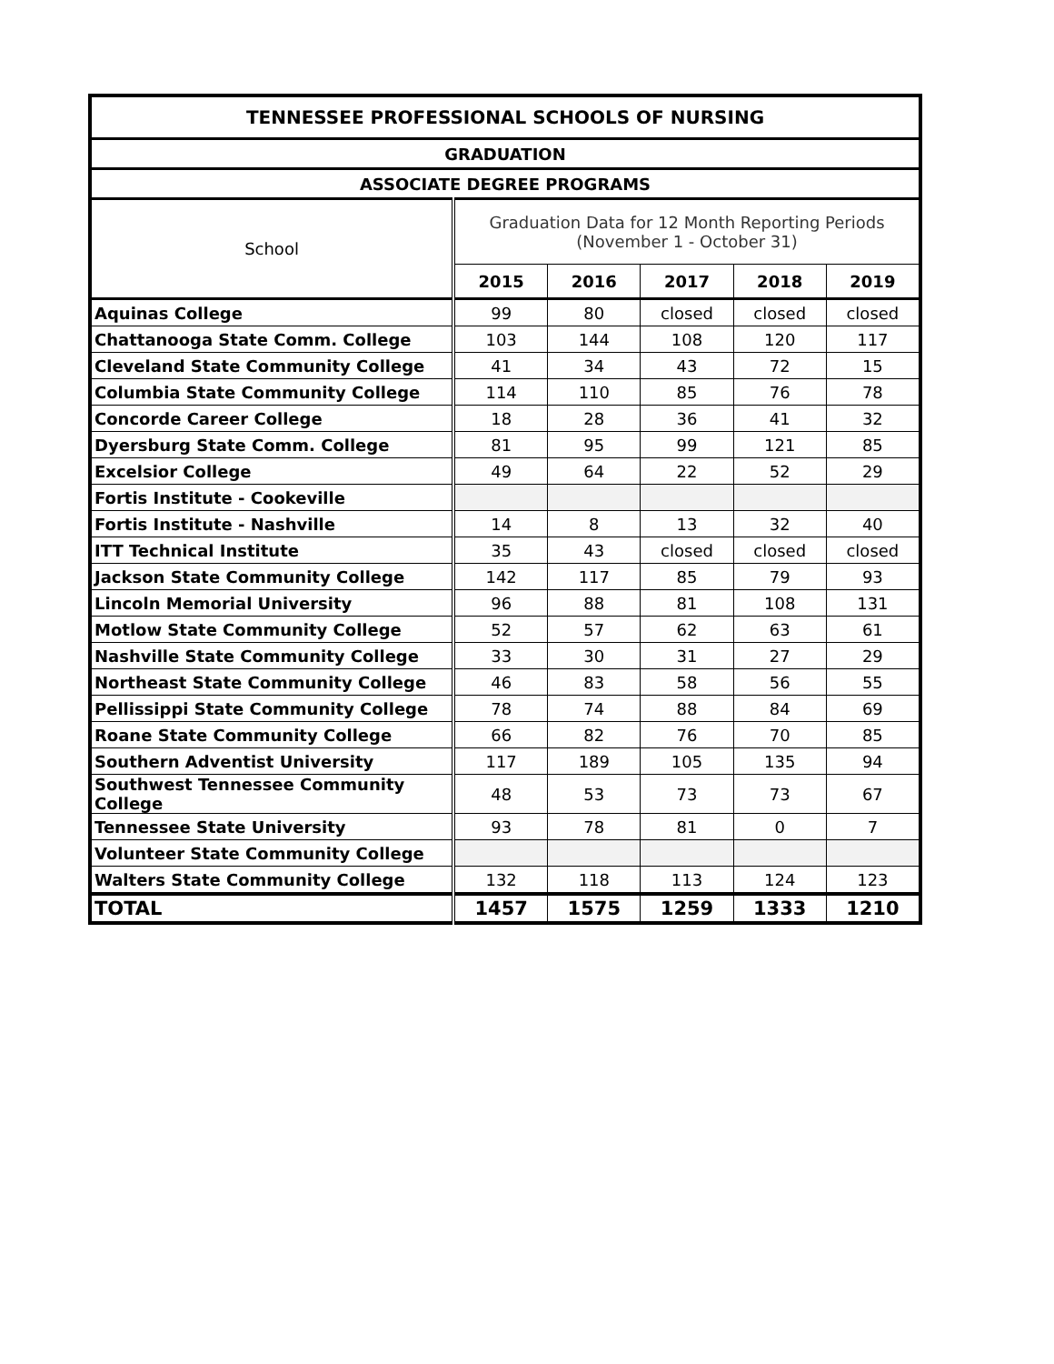| TENNESSEE PROFESSIONAL SCHOOLS OF NURSING | | | | | |
| --- | --- | --- | --- | --- | --- |
| GRADUATION | | | | | |
| ASSOCIATE DEGREE PROGRAMS | | | | | |
| School | Graduation Data for 12 Month Reporting Periods (November 1 - October 31) | | | | |
| | 2015 | 2016 | 2017 | 2018 | 2019 |
| Aquinas College | 99 | 80 | closed | closed | closed |
| Chattanooga State Comm. College | 103 | 144 | 108 | 120 | 117 |
| Cleveland State Community College | 41 | 34 | 43 | 72 | 15 |
| Columbia State Community College | 114 | 110 | 85 | 76 | 78 |
| Concorde Career College | 18 | 28 | 36 | 41 | 32 |
| Dyersburg State Comm. College | 81 | 95 | 99 | 121 | 85 |
| Excelsior College | 49 | 64 | 22 | 52 | 29 |
| Fortis Institute - Cookeville | | | | | |
| Fortis Institute - Nashville | 14 | 8 | 13 | 32 | 40 |
| ITT Technical Institute | 35 | 43 | closed | closed | closed |
| Jackson State Community College | 142 | 117 | 85 | 79 | 93 |
| Lincoln Memorial University | 96 | 88 | 81 | 108 | 131 |
| Motlow State Community College | 52 | 57 | 62 | 63 | 61 |
| Nashville State Community College | 33 | 30 | 31 | 27 | 29 |
| Northeast State Community College | 46 | 83 | 58 | 56 | 55 |
| Pellissippi State Community College | 78 | 74 | 88 | 84 | 69 |
| Roane State Community College | 66 | 82 | 76 | 70 | 85 |
| Southern Adventist University | 117 | 189 | 105 | 135 | 94 |
| Southwest Tennessee Community College | 48 | 53 | 73 | 73 | 67 |
| Tennessee State University | 93 | 78 | 81 | 0 | 7 |
| Volunteer State Community College | | | | | |
| Walters State Community College | 132 | 118 | 113 | 124 | 123 |
| TOTAL | 1457 | 1575 | 1259 | 1333 | 1210 |